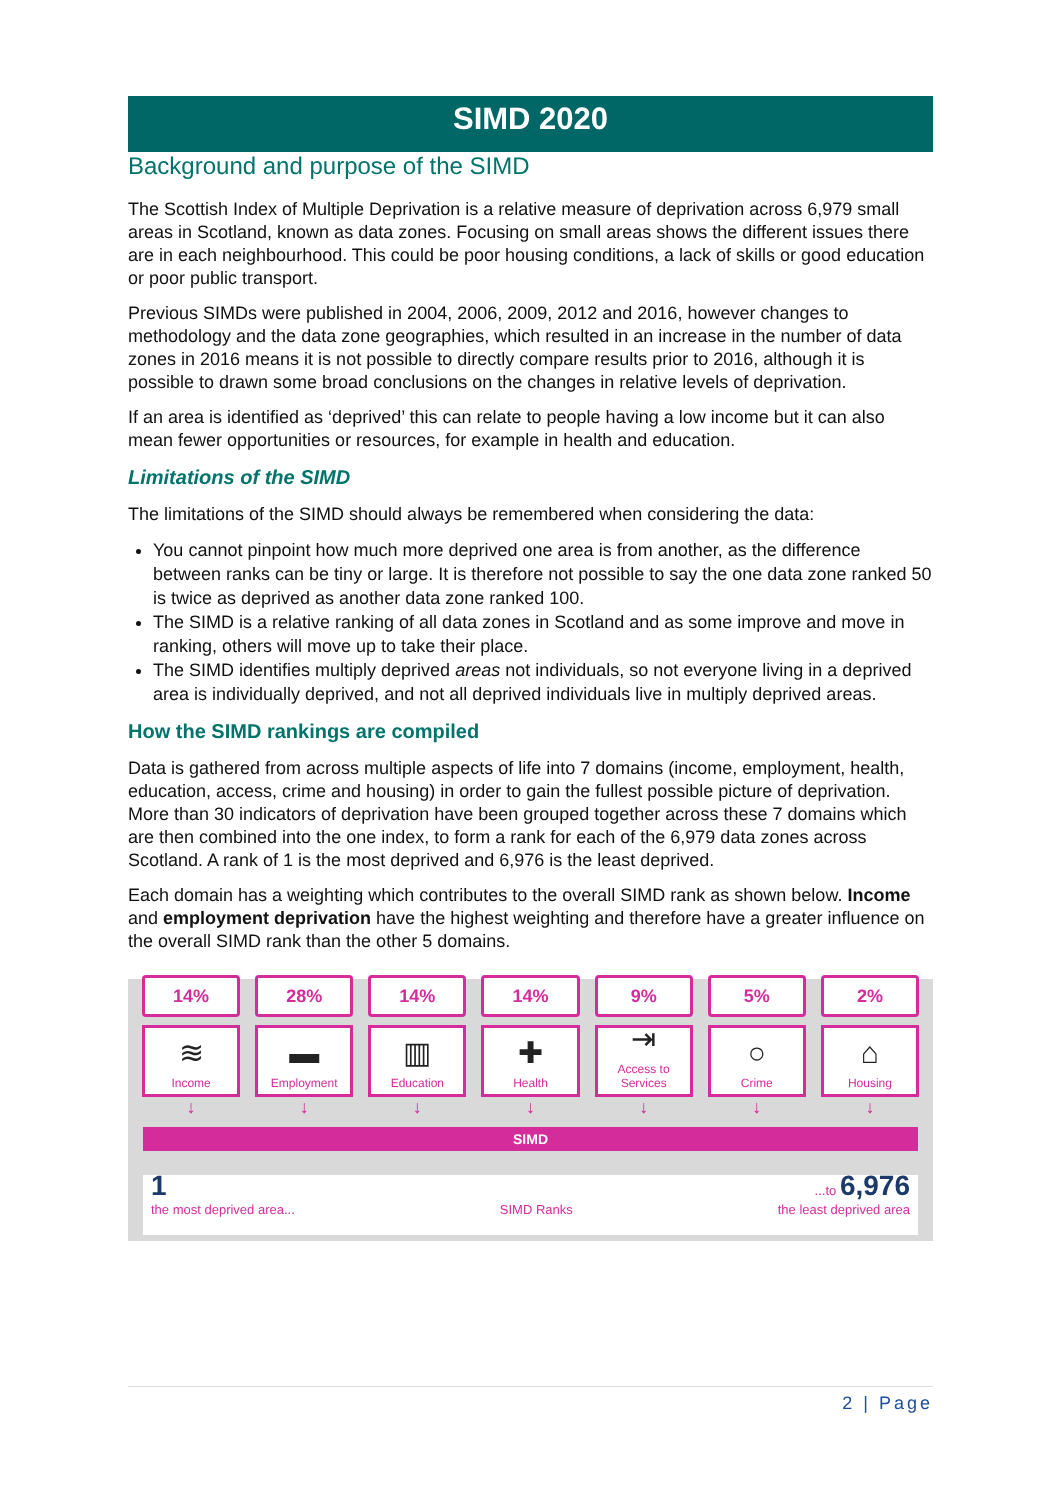SIMD 2020
Background and purpose of the SIMD
The Scottish Index of Multiple Deprivation is a relative measure of deprivation across 6,979 small areas in Scotland, known as data zones. Focusing on small areas shows the different issues there are in each neighbourhood. This could be poor housing conditions, a lack of skills or good education or poor public transport.
Previous SIMDs were published in 2004, 2006, 2009, 2012 and 2016, however changes to methodology and the data zone geographies, which resulted in an increase in the number of data zones in 2016 means it is not possible to directly compare results prior to 2016, although it is possible to drawn some broad conclusions on the changes in relative levels of deprivation.
If an area is identified as ‘deprived’ this can relate to people having a low income but it can also mean fewer opportunities or resources, for example in health and education.
Limitations of the SIMD
The limitations of the SIMD should always be remembered when considering the data:
You cannot pinpoint how much more deprived one area is from another, as the difference between ranks can be tiny or large. It is therefore not possible to say the one data zone ranked 50 is twice as deprived as another data zone ranked 100.
The SIMD is a relative ranking of all data zones in Scotland and as some improve and move in ranking, others will move up to take their place.
The SIMD identifies multiply deprived areas not individuals, so not everyone living in a deprived area is individually deprived, and not all deprived individuals live in multiply deprived areas.
How the SIMD rankings are compiled
Data is gathered from across multiple aspects of life into 7 domains (income, employment, health, education, access, crime and housing) in order to gain the fullest possible picture of deprivation. More than 30 indicators of deprivation have been grouped together across these 7 domains which are then combined into the one index, to form a rank for each of the 6,979 data zones across Scotland. A rank of 1 is the most deprived and 6,976 is the least deprived.
Each domain has a weighting which contributes to the overall SIMD rank as shown below. Income and employment deprivation have the highest weighting and therefore have a greater influence on the overall SIMD rank than the other 5 domains.
14%
≋
Income
↓
28%
▬
Employment
↓
14%
▥
Education
↓
14%
✚
Health
↓
9%
⇥
Access to Services
↓
5%
○
Crime
↓
2%
⌂
Housing
↓
SIMD
1
the most deprived area...
SIMD Ranks
...to 6,976
the least deprived area
2 | Page